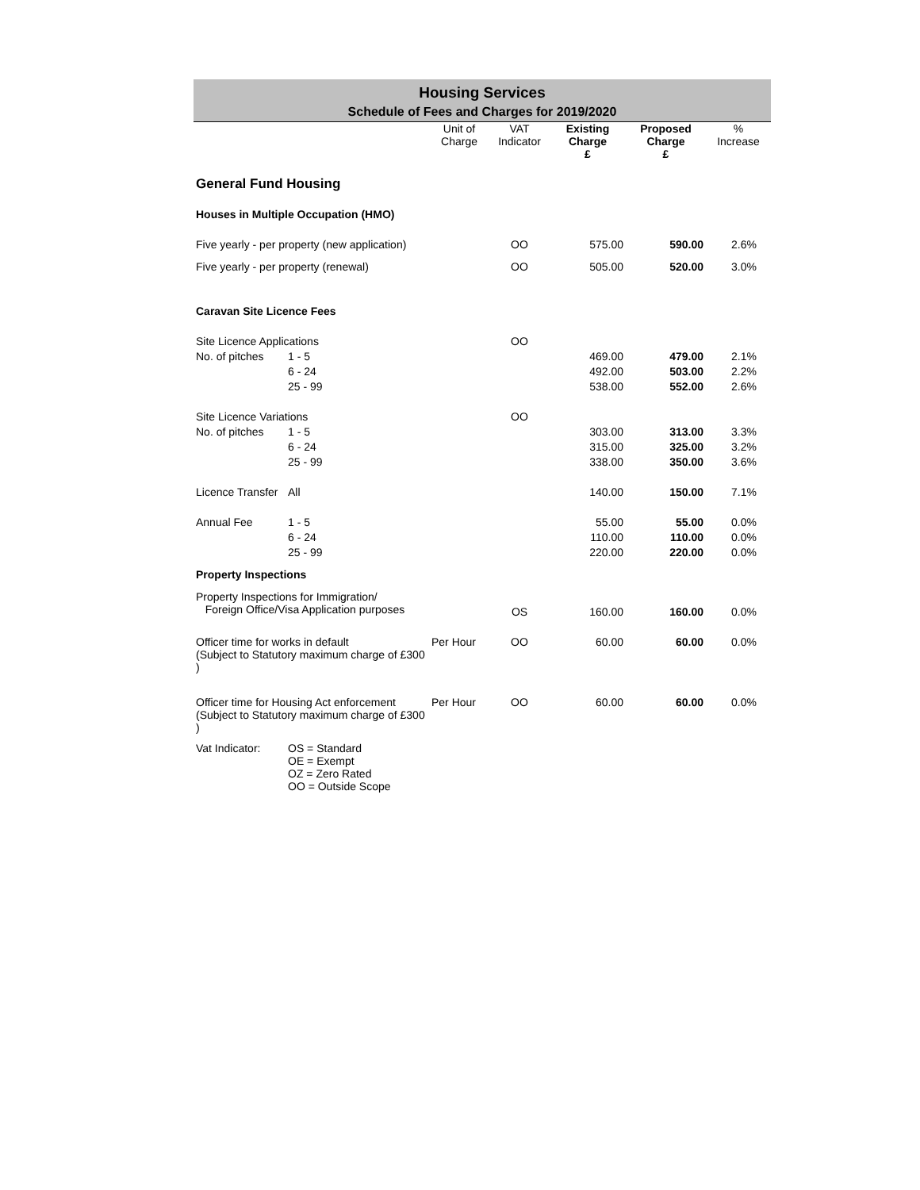Housing Services
Schedule of Fees and Charges for 2019/2020
| | | Unit of Charge | VAT Indicator | Existing Charge | Proposed Charge | % Increase |
| --- | --- | --- | --- | --- | --- | --- |
| | | | | £ | £ | |
| General Fund Housing | | | | | | |
| Houses in Multiple Occupation (HMO) | | | | | | |
| Five yearly - per property (new application) | | | OO | 575.00 | 590.00 | 2.6% |
| Five yearly - per property (renewal) | | | OO | 505.00 | 520.00 | 3.0% |
| Caravan Site Licence Fees | | | | | | |
| Site Licence Applications | | | OO | | | |
| No. of pitches | 1 - 5 | | | 469.00 | 479.00 | 2.1% |
| | 6 - 24 | | | 492.00 | 503.00 | 2.2% |
| | 25 - 99 | | | 538.00 | 552.00 | 2.6% |
| Site Licence Variations | | | OO | | | |
| No. of pitches | 1 - 5 | | | 303.00 | 313.00 | 3.3% |
| | 6 - 24 | | | 315.00 | 325.00 | 3.2% |
| | 25 - 99 | | | 338.00 | 350.00 | 3.6% |
| Licence Transfer | All | | | 140.00 | 150.00 | 7.1% |
| Annual Fee | 1 - 5 | | | 55.00 | 55.00 | 0.0% |
| | 6 - 24 | | | 110.00 | 110.00 | 0.0% |
| | 25 - 99 | | | 220.00 | 220.00 | 0.0% |
| Property Inspections | | | | | | |
| Property Inspections for Immigration/ Foreign Office/Visa Application purposes | | | OS | 160.00 | 160.00 | 0.0% |
| Officer time for works in default (Subject to Statutory maximum charge of £300 ) | | Per Hour | OO | 60.00 | 60.00 | 0.0% |
| Officer time for Housing Act enforcement (Subject to Statutory maximum charge of £300 ) | | Per Hour | OO | 60.00 | 60.00 | 0.0% |
| Vat Indicator: | OS = Standard OE = Exempt OZ = Zero Rated OO = Outside Scope | | | | | |